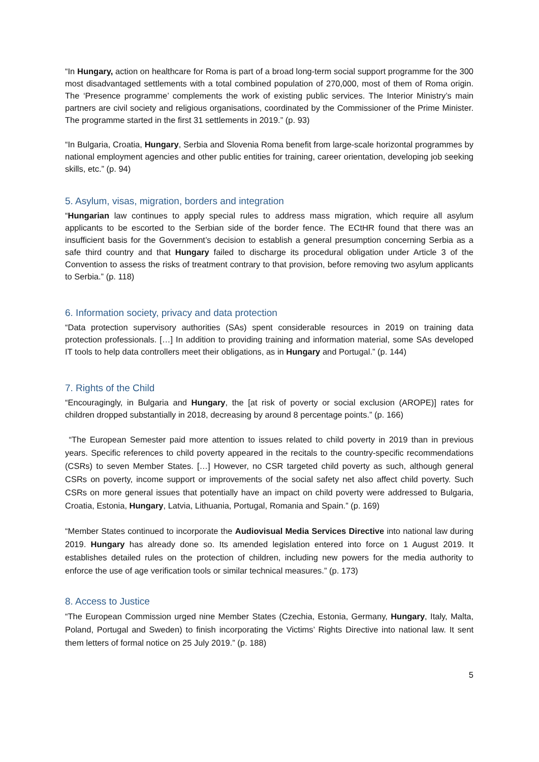“In Hungary, action on healthcare for Roma is part of a broad long-term social support programme for the 300 most disadvantaged settlements with a total combined population of 270,000, most of them of Roma origin. The ‘Presence programme’ complements the work of existing public services. The Interior Ministry’s main partners are civil society and religious organisations, coordinated by the Commissioner of the Prime Minister. The programme started in the first 31 settlements in 2019.” (p. 93)
“In Bulgaria, Croatia, Hungary, Serbia and Slovenia Roma benefit from large-scale horizontal programmes by national employment agencies and other public entities for training, career orientation, developing job seeking skills, etc.” (p. 94)
5. Asylum, visas, migration, borders and integration
“Hungarian law continues to apply special rules to address mass migration, which require all asylum applicants to be escorted to the Serbian side of the border fence. The ECtHR found that there was an insufficient basis for the Government’s decision to establish a general presumption concerning Serbia as a safe third country and that Hungary failed to discharge its procedural obligation under Article 3 of the Convention to assess the risks of treatment contrary to that provision, before removing two asylum applicants to Serbia.” (p. 118)
6. Information society, privacy and data protection
“Data protection supervisory authorities (SAs) spent considerable resources in 2019 on training data protection professionals. […] In addition to providing training and information material, some SAs developed IT tools to help data controllers meet their obligations, as in Hungary and Portugal.” (p. 144)
7. Rights of the Child
“Encouragingly, in Bulgaria and Hungary, the [at risk of poverty or social exclusion (AROPE)] rates for children dropped substantially in 2018, decreasing by around 8 percentage points.” (p. 166)
“The European Semester paid more attention to issues related to child poverty in 2019 than in previous years. Specific references to child poverty appeared in the recitals to the country-specific recommendations (CSRs) to seven Member States. […] However, no CSR targeted child poverty as such, although general CSRs on poverty, income support or improvements of the social safety net also affect child poverty. Such CSRs on more general issues that potentially have an impact on child poverty were addressed to Bulgaria, Croatia, Estonia, Hungary, Latvia, Lithuania, Portugal, Romania and Spain.” (p. 169)
“Member States continued to incorporate the Audiovisual Media Services Directive into national law during 2019. Hungary has already done so. Its amended legislation entered into force on 1 August 2019. It establishes detailed rules on the protection of children, including new powers for the media authority to enforce the use of age verification tools or similar technical measures.” (p. 173)
8. Access to Justice
“The European Commission urged nine Member States (Czechia, Estonia, Germany, Hungary, Italy, Malta, Poland, Portugal and Sweden) to finish incorporating the Victims’ Rights Directive into national law. It sent them letters of formal notice on 25 July 2019.” (p. 188)
5